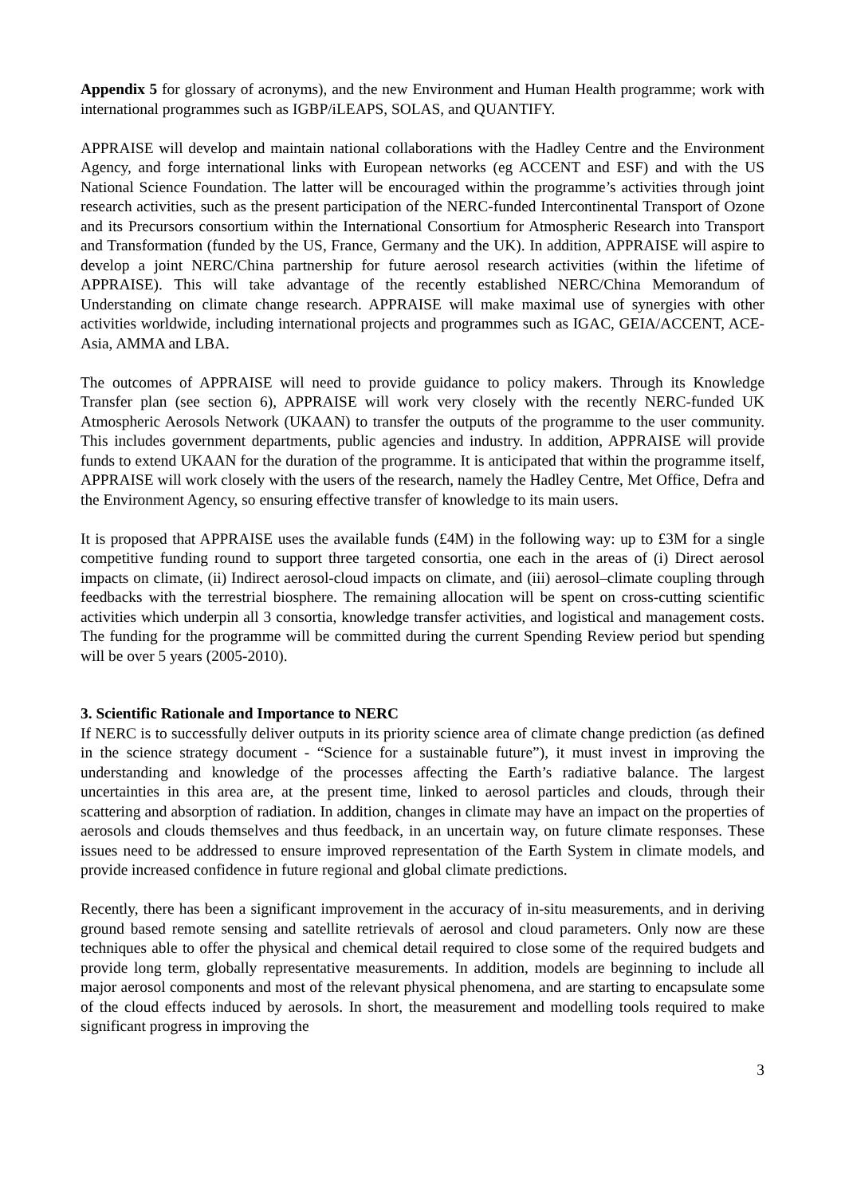Appendix 5 for glossary of acronyms), and the new Environment and Human Health programme; work with international programmes such as IGBP/iLEAPS, SOLAS, and QUANTIFY.
APPRAISE will develop and maintain national collaborations with the Hadley Centre and the Environment Agency, and forge international links with European networks (eg ACCENT and ESF) and with the US National Science Foundation. The latter will be encouraged within the programme’s activities through joint research activities, such as the present participation of the NERC-funded Intercontinental Transport of Ozone and its Precursors consortium within the International Consortium for Atmospheric Research into Transport and Transformation (funded by the US, France, Germany and the UK). In addition, APPRAISE will aspire to develop a joint NERC/China partnership for future aerosol research activities (within the lifetime of APPRAISE). This will take advantage of the recently established NERC/China Memorandum of Understanding on climate change research. APPRAISE will make maximal use of synergies with other activities worldwide, including international projects and programmes such as IGAC, GEIA/ACCENT, ACE-Asia, AMMA and LBA.
The outcomes of APPRAISE will need to provide guidance to policy makers. Through its Knowledge Transfer plan (see section 6), APPRAISE will work very closely with the recently NERC-funded UK Atmospheric Aerosols Network (UKAAN) to transfer the outputs of the programme to the user community. This includes government departments, public agencies and industry. In addition, APPRAISE will provide funds to extend UKAAN for the duration of the programme. It is anticipated that within the programme itself, APPRAISE will work closely with the users of the research, namely the Hadley Centre, Met Office, Defra and the Environment Agency, so ensuring effective transfer of knowledge to its main users.
It is proposed that APPRAISE uses the available funds (£4M) in the following way: up to £3M for a single competitive funding round to support three targeted consortia, one each in the areas of (i) Direct aerosol impacts on climate, (ii) Indirect aerosol-cloud impacts on climate, and (iii) aerosol–climate coupling through feedbacks with the terrestrial biosphere. The remaining allocation will be spent on cross-cutting scientific activities which underpin all 3 consortia, knowledge transfer activities, and logistical and management costs. The funding for the programme will be committed during the current Spending Review period but spending will be over 5 years (2005-2010).
3. Scientific Rationale and Importance to NERC
If NERC is to successfully deliver outputs in its priority science area of climate change prediction (as defined in the science strategy document - “Science for a sustainable future”), it must invest in improving the understanding and knowledge of the processes affecting the Earth’s radiative balance. The largest uncertainties in this area are, at the present time, linked to aerosol particles and clouds, through their scattering and absorption of radiation. In addition, changes in climate may have an impact on the properties of aerosols and clouds themselves and thus feedback, in an uncertain way, on future climate responses. These issues need to be addressed to ensure improved representation of the Earth System in climate models, and provide increased confidence in future regional and global climate predictions.
Recently, there has been a significant improvement in the accuracy of in-situ measurements, and in deriving ground based remote sensing and satellite retrievals of aerosol and cloud parameters. Only now are these techniques able to offer the physical and chemical detail required to close some of the required budgets and provide long term, globally representative measurements. In addition, models are beginning to include all major aerosol components and most of the relevant physical phenomena, and are starting to encapsulate some of the cloud effects induced by aerosols. In short, the measurement and modelling tools required to make significant progress in improving the
3